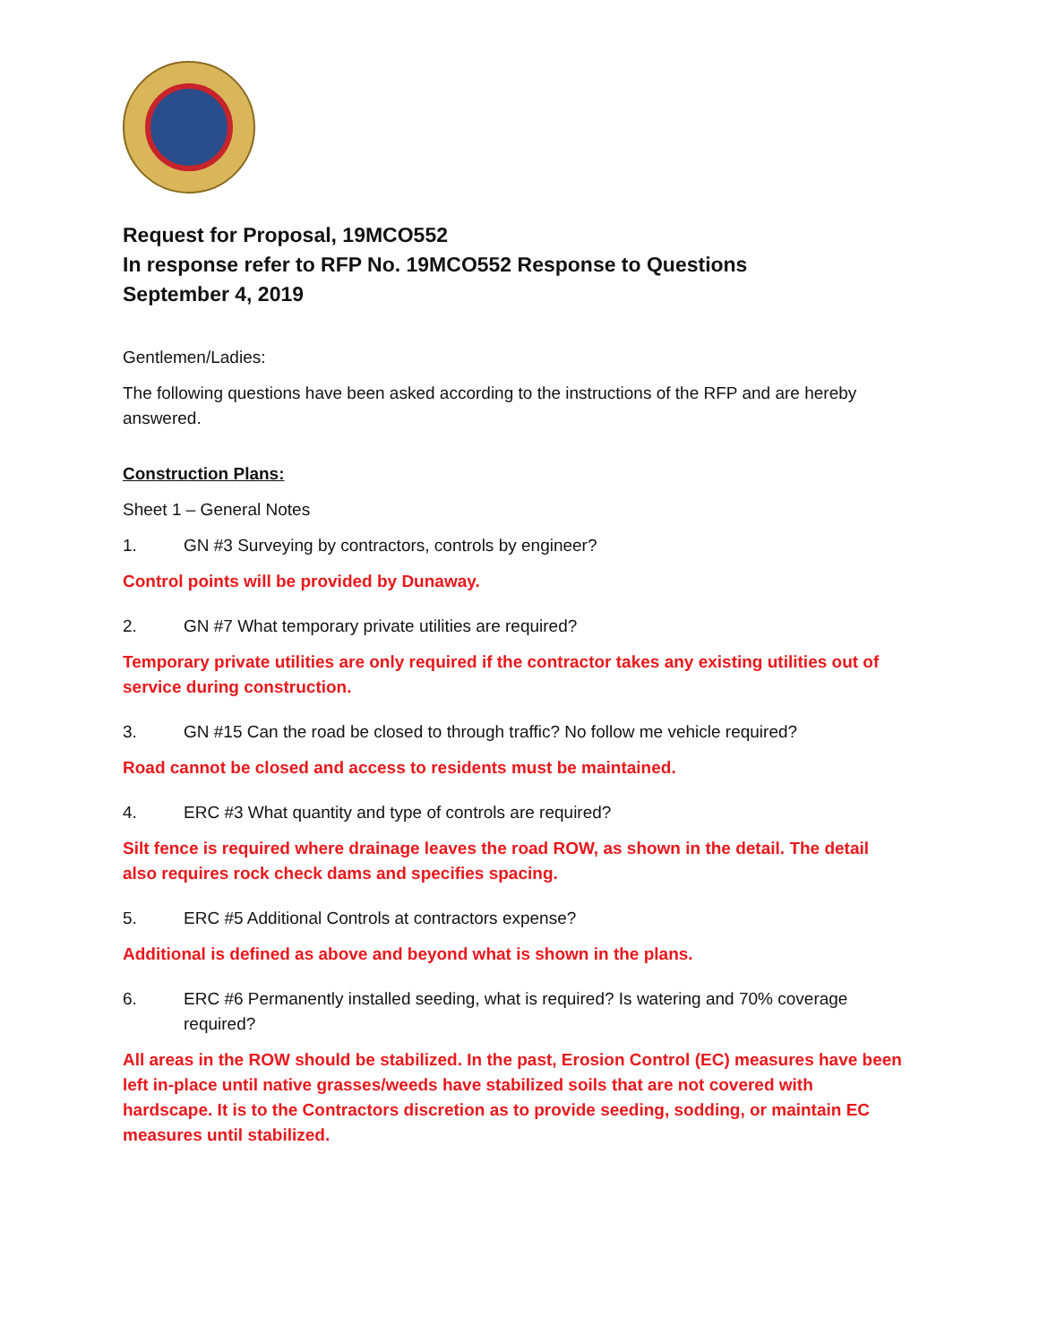Request for Proposal, 19MCO552
In response refer to RFP No. 19MCO552 Response to Questions
September 4, 2019
Gentlemen/Ladies:
The following questions have been asked according to the instructions of the RFP and are hereby answered.
Construction Plans:
Sheet 1 – General Notes
1. GN #3 Surveying by contractors, controls by engineer?
Control points will be provided by Dunaway.
2. GN #7 What temporary private utilities are required?
Temporary private utilities are only required if the contractor takes any existing utilities out of service during construction.
3. GN #15 Can the road be closed to through traffic? No follow me vehicle required?
Road cannot be closed and access to residents must be maintained.
4. ERC #3 What quantity and type of controls are required?
Silt fence is required where drainage leaves the road ROW, as shown in the detail. The detail also requires rock check dams and specifies spacing.
5. ERC #5 Additional Controls at contractors expense?
Additional is defined as above and beyond what is shown in the plans.
6. ERC #6 Permanently installed seeding, what is required? Is watering and 70% coverage required?
All areas in the ROW should be stabilized. In the past, Erosion Control (EC) measures have been left in-place until native grasses/weeds have stabilized soils that are not covered with hardscape. It is to the Contractors discretion as to provide seeding, sodding, or maintain EC measures until stabilized.